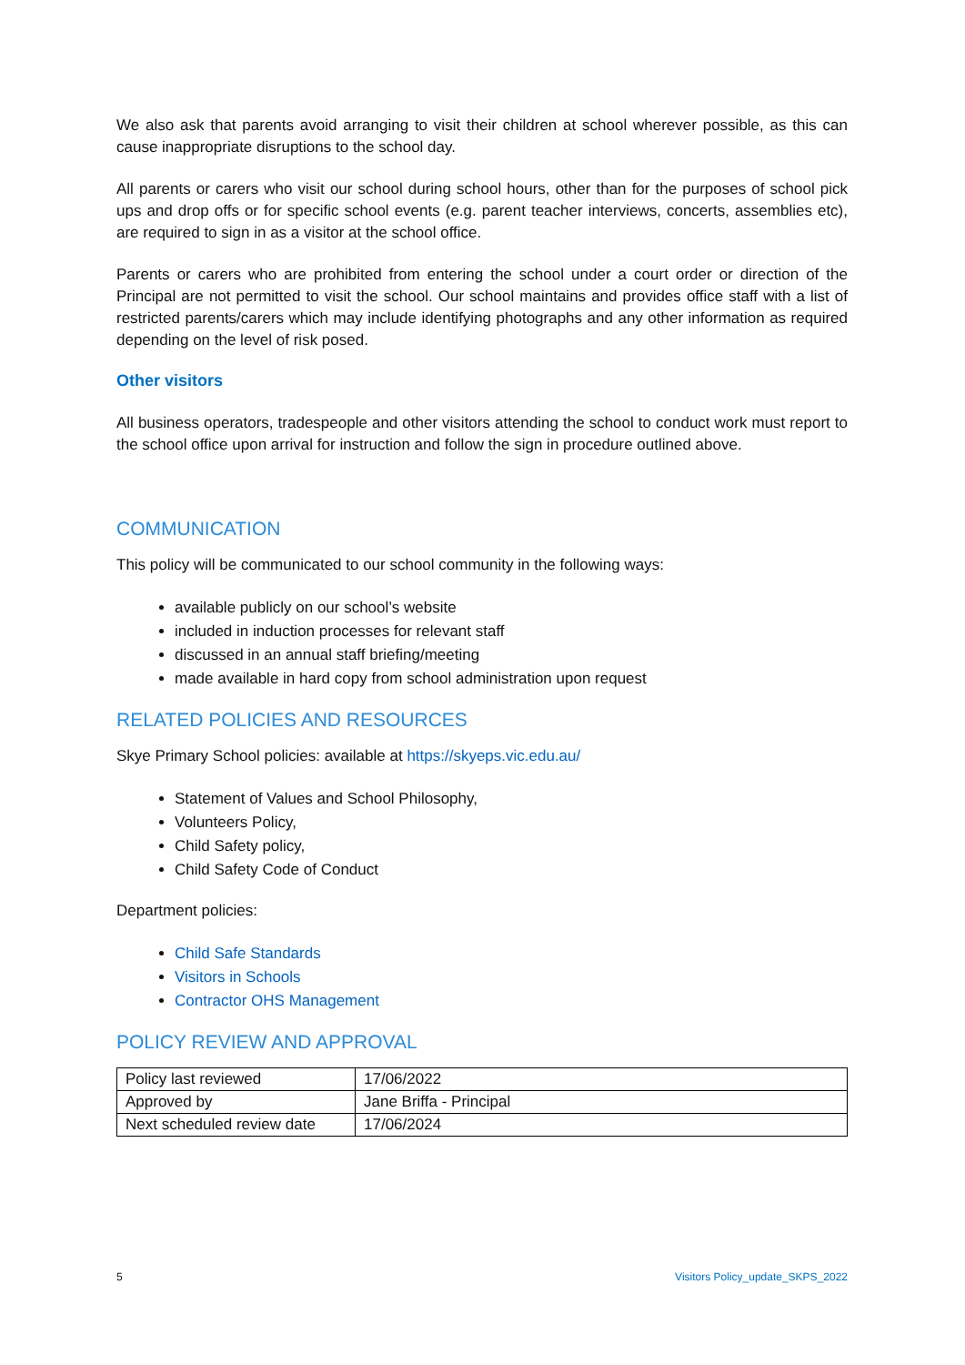We also ask that parents avoid arranging to visit their children at school wherever possible, as this can cause inappropriate disruptions to the school day.
All parents or carers who visit our school during school hours, other than for the purposes of school pick ups and drop offs or for specific school events (e.g. parent teacher interviews, concerts, assemblies etc), are required to sign in as a visitor at the school office.
Parents or carers who are prohibited from entering the school under a court order or direction of the Principal are not permitted to visit the school. Our school maintains and provides office staff with a list of restricted parents/carers which may include identifying photographs and any other information as required depending on the level of risk posed.
Other visitors
All business operators, tradespeople and other visitors attending the school to conduct work must report to the school office upon arrival for instruction and follow the sign in procedure outlined above.
COMMUNICATION
This policy will be communicated to our school community in the following ways:
available publicly on our school’s website
included in induction processes for relevant staff
discussed in an annual staff briefing/meeting
made available in hard copy from school administration upon request
RELATED POLICIES AND RESOURCES
Skye Primary School policies: available at https://skyeps.vic.edu.au/
Statement of Values and School Philosophy,
Volunteers Policy,
Child Safety policy,
Child Safety Code of Conduct
Department policies:
Child Safe Standards
Visitors in Schools
Contractor OHS Management
POLICY REVIEW AND APPROVAL
| Policy last reviewed | 17/06/2022 |
| Approved by | Jane Briffa - Principal |
| Next scheduled review date | 17/06/2024 |
5 Visitors Policy_update_SKPS_2022